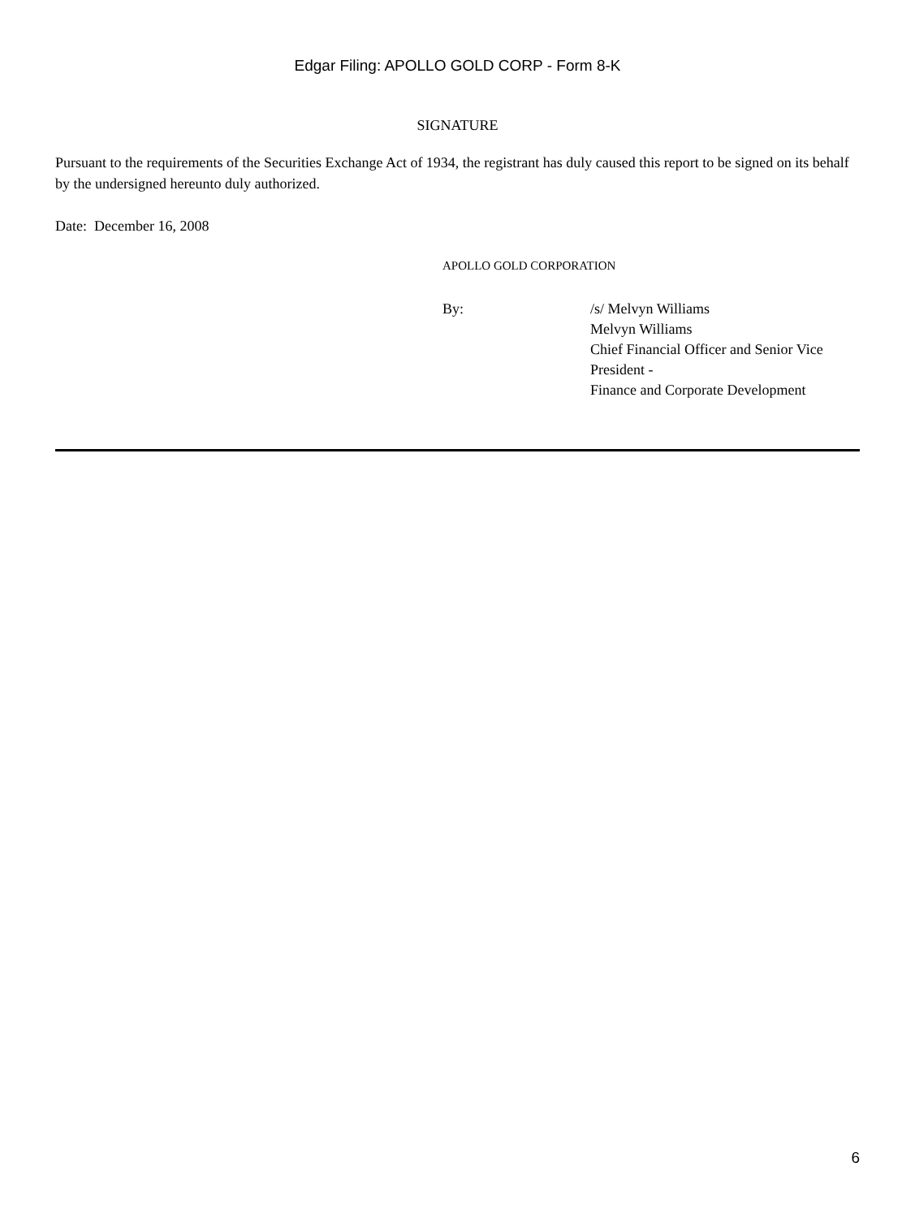Edgar Filing: APOLLO GOLD CORP - Form 8-K
SIGNATURE
Pursuant to the requirements of the Securities Exchange Act of 1934, the registrant has duly caused this report to be signed on its behalf by the undersigned hereunto duly authorized.
Date: December 16, 2008
APOLLO GOLD CORPORATION
By: /s/ Melvyn Williams
Melvyn Williams
Chief Financial Officer and Senior Vice President -
Finance and Corporate Development
6